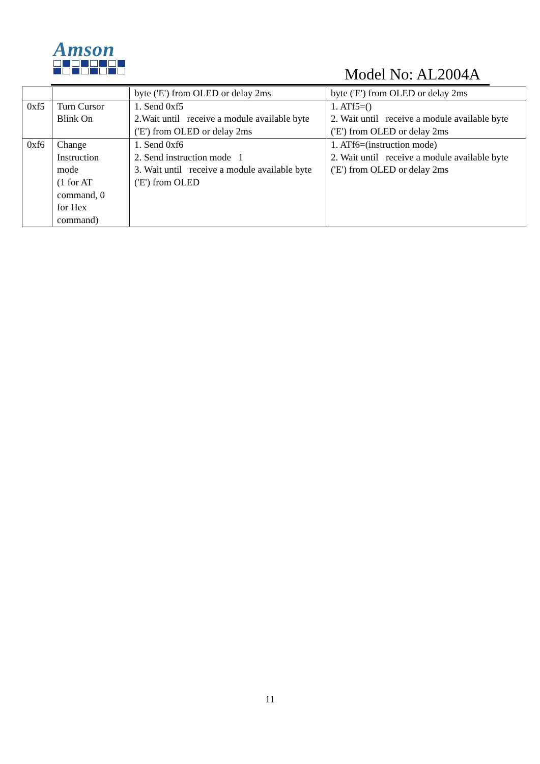Amson
Model No: AL2004A
| | | byte ('E') from OLED or delay 2ms | byte ('E') from OLED or delay 2ms |
| 0xf5 | Turn Cursor Blink On | 1. Send 0xf5 2.Wait until receive a module available byte ('E') from OLED or delay 2ms | 1. ATf5=() 2. Wait until receive a module available byte ('E') from OLED or delay 2ms |
| 0xf6 | Change Instruction mode (1 for AT command, 0 for Hex command) | 1. Send 0xf6 2. Send instruction mode 1 3. Wait until receive a module available byte ('E') from OLED | 1. ATf6=(instruction mode) 2. Wait until receive a module available byte ('E') from OLED or delay 2ms |
11